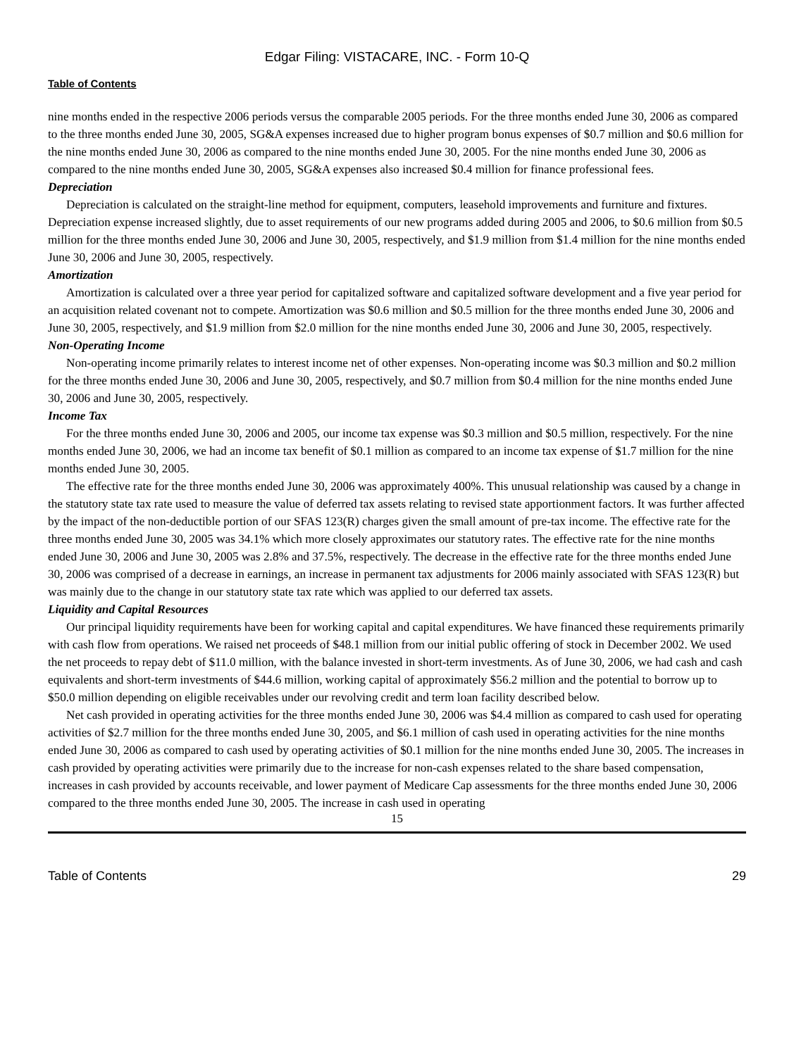Edgar Filing: VISTACARE, INC. - Form 10-Q
Table of Contents
nine months ended in the respective 2006 periods versus the comparable 2005 periods. For the three months ended June 30, 2006 as compared to the three months ended June 30, 2005, SG&A expenses increased due to higher program bonus expenses of $0.7 million and $0.6 million for the nine months ended June 30, 2006 as compared to the nine months ended June 30, 2005. For the nine months ended June 30, 2006 as compared to the nine months ended June 30, 2005, SG&A expenses also increased $0.4 million for finance professional fees.
Depreciation
Depreciation is calculated on the straight-line method for equipment, computers, leasehold improvements and furniture and fixtures. Depreciation expense increased slightly, due to asset requirements of our new programs added during 2005 and 2006, to $0.6 million from $0.5 million for the three months ended June 30, 2006 and June 30, 2005, respectively, and $1.9 million from $1.4 million for the nine months ended June 30, 2006 and June 30, 2005, respectively.
Amortization
Amortization is calculated over a three year period for capitalized software and capitalized software development and a five year period for an acquisition related covenant not to compete. Amortization was $0.6 million and $0.5 million for the three months ended June 30, 2006 and June 30, 2005, respectively, and $1.9 million from $2.0 million for the nine months ended June 30, 2006 and June 30, 2005, respectively.
Non-Operating Income
Non-operating income primarily relates to interest income net of other expenses. Non-operating income was $0.3 million and $0.2 million for the three months ended June 30, 2006 and June 30, 2005, respectively, and $0.7 million from $0.4 million for the nine months ended June 30, 2006 and June 30, 2005, respectively.
Income Tax
For the three months ended June 30, 2006 and 2005, our income tax expense was $0.3 million and $0.5 million, respectively. For the nine months ended June 30, 2006, we had an income tax benefit of $0.1 million as compared to an income tax expense of $1.7 million for the nine months ended June 30, 2005.
The effective rate for the three months ended June 30, 2006 was approximately 400%. This unusual relationship was caused by a change in the statutory state tax rate used to measure the value of deferred tax assets relating to revised state apportionment factors. It was further affected by the impact of the non-deductible portion of our SFAS 123(R) charges given the small amount of pre-tax income. The effective rate for the three months ended June 30, 2005 was 34.1% which more closely approximates our statutory rates. The effective rate for the nine months ended June 30, 2006 and June 30, 2005 was 2.8% and 37.5%, respectively. The decrease in the effective rate for the three months ended June 30, 2006 was comprised of a decrease in earnings, an increase in permanent tax adjustments for 2006 mainly associated with SFAS 123(R) but was mainly due to the change in our statutory state tax rate which was applied to our deferred tax assets.
Liquidity and Capital Resources
Our principal liquidity requirements have been for working capital and capital expenditures. We have financed these requirements primarily with cash flow from operations. We raised net proceeds of $48.1 million from our initial public offering of stock in December 2002. We used the net proceeds to repay debt of $11.0 million, with the balance invested in short-term investments. As of June 30, 2006, we had cash and cash equivalents and short-term investments of $44.6 million, working capital of approximately $56.2 million and the potential to borrow up to $50.0 million depending on eligible receivables under our revolving credit and term loan facility described below.
Net cash provided in operating activities for the three months ended June 30, 2006 was $4.4 million as compared to cash used for operating activities of $2.7 million for the three months ended June 30, 2005, and $6.1 million of cash used in operating activities for the nine months ended June 30, 2006 as compared to cash used by operating activities of $0.1 million for the nine months ended June 30, 2005. The increases in cash provided by operating activities were primarily due to the increase for non-cash expenses related to the share based compensation, increases in cash provided by accounts receivable, and lower payment of Medicare Cap assessments for the three months ended June 30, 2006 compared to the three months ended June 30, 2005. The increase in cash used in operating
15
Table of Contents 29